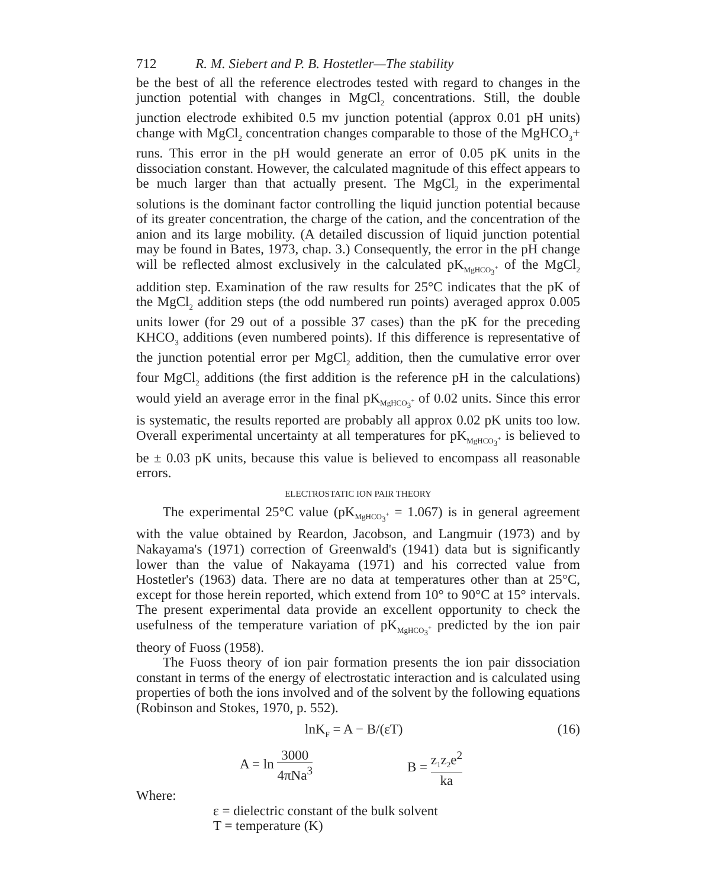712 R. M. Siebert and P. B. Hostetler—The stability
be the best of all the reference electrodes tested with regard to changes in the junction potential with changes in MgCl<sub>2</sub> concentrations. Still, the double junction electrode exhibited 0.5 mv junction potential (approx 0.01 pH units) change with MgCl<sub>2</sub> concentration changes comparable to those of the MgHCO<sub>3</sub>+ runs. This error in the pH would generate an error of 0.05 pK units in the dissociation constant. However, the calculated magnitude of this effect appears to be much larger than that actually present. The MgCl<sub>2</sub> in the experimental solutions is the dominant factor controlling the liquid junction potential because of its greater concentration, the charge of the cation, and the concentration of the anion and its large mobility. (A detailed discussion of liquid junction potential may be found in Bates, 1973, chap. 3.) Consequently, the error in the pH change will be reflected almost exclusively in the calculated pK<sub>MgHCO<sub>3</sub><sup>+</sup></sub> of the MgCl<sub>2</sub> addition step. Examination of the raw results for 25°C indicates that the pK of the MgCl<sub>2</sub> addition steps (the odd numbered run points) averaged approx 0.005 units lower (for 29 out of a possible 37 cases) than the pK for the preceding KHCO<sub>3</sub> additions (even numbered points). If this difference is representative of the junction potential error per MgCl<sub>2</sub> addition, then the cumulative error over four MgCl<sub>2</sub> additions (the first addition is the reference pH in the calculations) would yield an average error in the final pK<sub>MgHCO<sub>3</sub><sup>+</sup></sub> of 0.02 units. Since this error is systematic, the results reported are probably all approx 0.02 pK units too low. Overall experimental uncertainty at all temperatures for pK<sub>MgHCO<sub>3</sub><sup>+</sup></sub> is believed to be ± 0.03 pK units, because this value is believed to encompass all reasonable errors.
ELECTROSTATIC ION PAIR THEORY
The experimental 25°C value (pK<sub>MgHCO<sub>3</sub><sup>+</sup></sub> = 1.067) is in general agreement with the value obtained by Reardon, Jacobson, and Langmuir (1973) and by Nakayama's (1971) correction of Greenwald's (1941) data but is significantly lower than the value of Nakayama (1971) and his corrected value from Hostetler's (1963) data. There are no data at temperatures other than at 25°C, except for those herein reported, which extend from 10° to 90°C at 15° intervals. The present experimental data provide an excellent opportunity to check the usefulness of the temperature variation of pK<sub>MgHCO<sub>3</sub><sup>+</sup></sub> predicted by the ion pair theory of Fuoss (1958).
The Fuoss theory of ion pair formation presents the ion pair dissociation constant in terms of the energy of electrostatic interaction and is calculated using properties of both the ions involved and of the solvent by the following equations (Robinson and Stokes, 1970, p. 552).
lnK<sub>F</sub> = A − B/(εT) (16)
A = ln 3000 4πNa<sup>3</sup> B = z<sub>1</sub>z<sub>2</sub>e<sup>2</sup> ka
Where:
ε = dielectric constant of the bulk solvent
T = temperature (K)